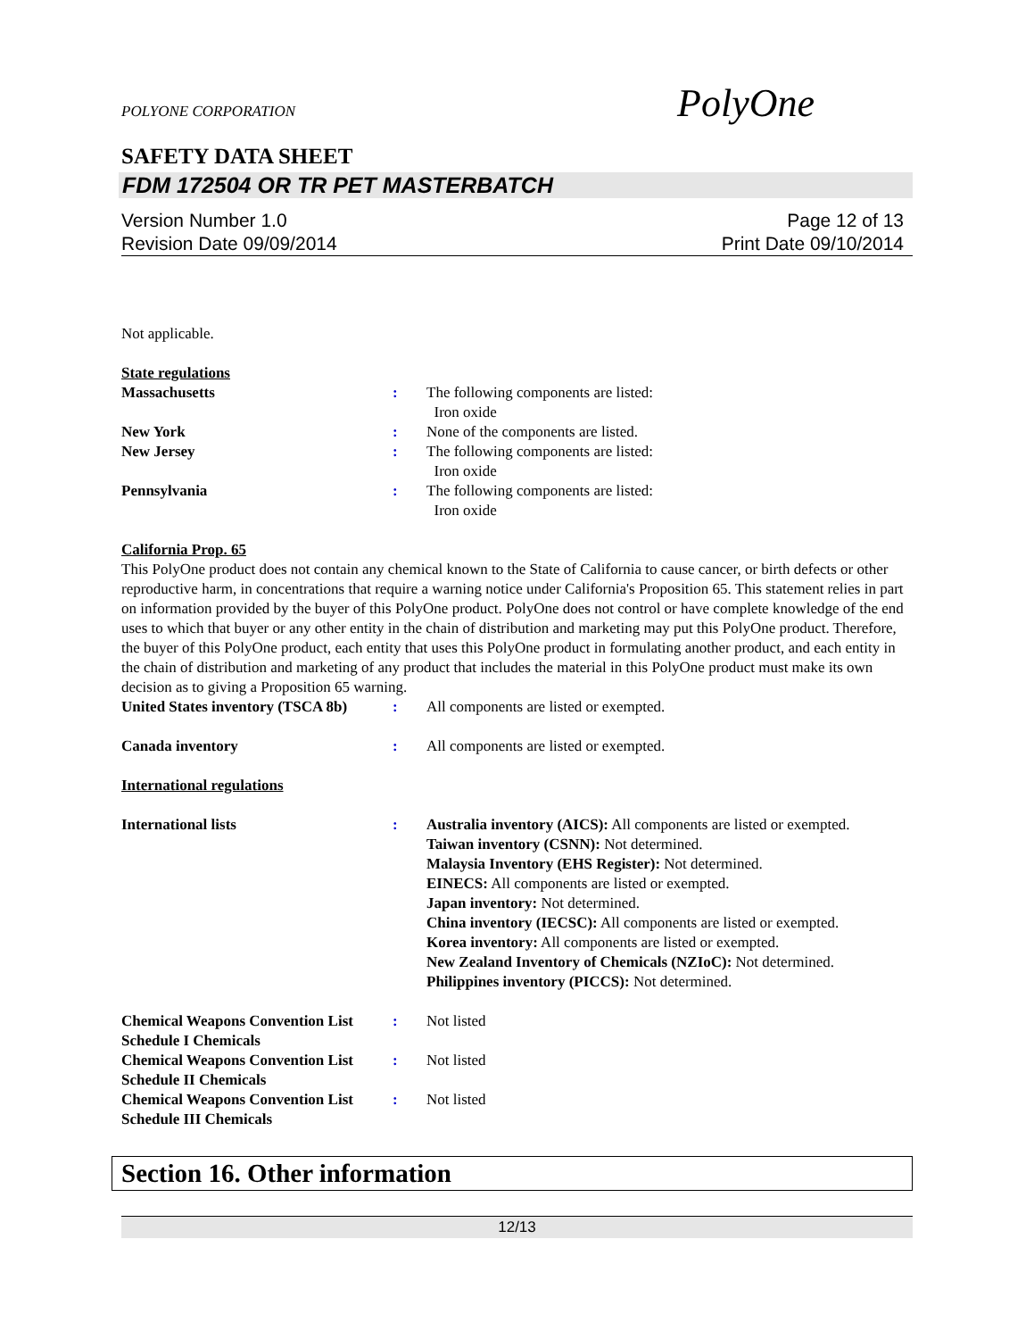POLYONE CORPORATION
PolyOne
SAFETY DATA SHEET
FDM 172504 OR TR PET MASTERBATCH
Version Number 1.0
Revision Date 09/09/2014
Page 12 of 13
Print Date 09/10/2014
Not applicable.
State regulations
Massachusetts : The following components are listed:
Iron oxide
New York : None of the components are listed.
New Jersey : The following components are listed:
Iron oxide
Pennsylvania : The following components are listed:
Iron oxide
California Prop. 65
This PolyOne product does not contain any chemical known to the State of California to cause cancer, or birth defects or other reproductive harm, in concentrations that require a warning notice under California's Proposition 65. This statement relies in part on information provided by the buyer of this PolyOne product. PolyOne does not control or have complete knowledge of the end uses to which that buyer or any other entity in the chain of distribution and marketing may put this PolyOne product. Therefore, the buyer of this PolyOne product, each entity that uses this PolyOne product in formulating another product, and each entity in the chain of distribution and marketing of any product that includes the material in this PolyOne product must make its own decision as to giving a Proposition 65 warning.
United States inventory (TSCA 8b)
: All components are listed or exempted.
Canada inventory : All components are listed or exempted.
International regulations
International lists : Australia inventory (AICS): All components are listed or exempted.
Taiwan inventory (CSNN): Not determined.
Malaysia Inventory (EHS Register): Not determined.
EINECS: All components are listed or exempted.
Japan inventory: Not determined.
China inventory (IECSC): All components are listed or exempted.
Korea inventory: All components are listed or exempted.
New Zealand Inventory of Chemicals (NZIoC): Not determined.
Philippines inventory (PICCS): Not determined.
Chemical Weapons Convention List Schedule I Chemicals
: Not listed
Chemical Weapons Convention List Schedule II Chemicals
: Not listed
Chemical Weapons Convention List Schedule III Chemicals
: Not listed
Section 16. Other information
12/13